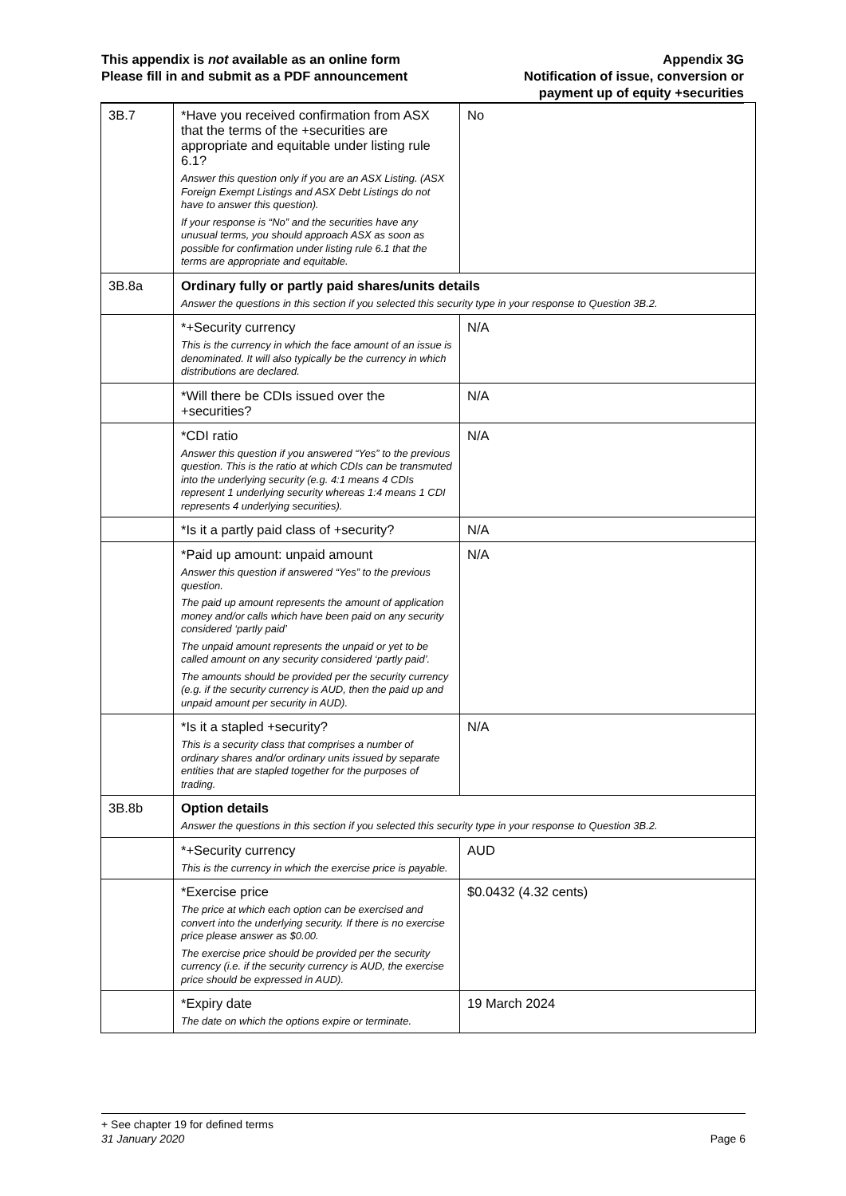This appendix is not available as an online form
Please fill in and submit as a PDF announcement
Appendix 3G
Notification of issue, conversion or
payment up of equity +securities
| 3B.7 | *Have you received confirmation from ASX that the terms of the +securities are appropriate and equitable under listing rule 6.1? Answer this question only if you are an ASX Listing. (ASX Foreign Exempt Listings and ASX Debt Listings do not have to answer this question). If your response is “No” and the securities have any unusual terms, you should approach ASX as soon as possible for confirmation under listing rule 6.1 that the terms are appropriate and equitable. | No |
| 3B.8a | Ordinary fully or partly paid shares/units details Answer the questions in this section if you selected this security type in your response to Question 3B.2. | |
| | *+Security currency This is the currency in which the face amount of an issue is denominated. It will also typically be the currency in which distributions are declared. | N/A |
| | *Will there be CDIs issued over the +securities? | N/A |
| | *CDI ratio Answer this question if you answered “Yes” to the previous question. This is the ratio at which CDIs can be transmuted into the underlying security (e.g. 4:1 means 4 CDIs represent 1 underlying security whereas 1:4 means 1 CDI represents 4 underlying securities). | N/A |
| | *Is it a partly paid class of +security? | N/A |
| | *Paid up amount: unpaid amount Answer this question if answered “Yes” to the previous question. The paid up amount represents the amount of application money and/or calls which have been paid on any security considered ‘partly paid’ The unpaid amount represents the unpaid or yet to be called amount on any security considered ‘partly paid’. The amounts should be provided per the security currency (e.g. if the security currency is AUD, then the paid up and unpaid amount per security in AUD). | N/A |
| | *Is it a stapled +security? This is a security class that comprises a number of ordinary shares and/or ordinary units issued by separate entities that are stapled together for the purposes of trading. | N/A |
| 3B.8b | Option details Answer the questions in this section if you selected this security type in your response to Question 3B.2. | |
| | *+Security currency This is the currency in which the exercise price is payable. | AUD |
| | *Exercise price The price at which each option can be exercised and convert into the underlying security. If there is no exercise price please answer as $0.00. The exercise price should be provided per the security currency (i.e. if the security currency is AUD, the exercise price should be expressed in AUD). | $0.0432 (4.32 cents) |
| | *Expiry date The date on which the options expire or terminate. | 19 March 2024 |
+ See chapter 19 for defined terms
31 January 2020 Page 6